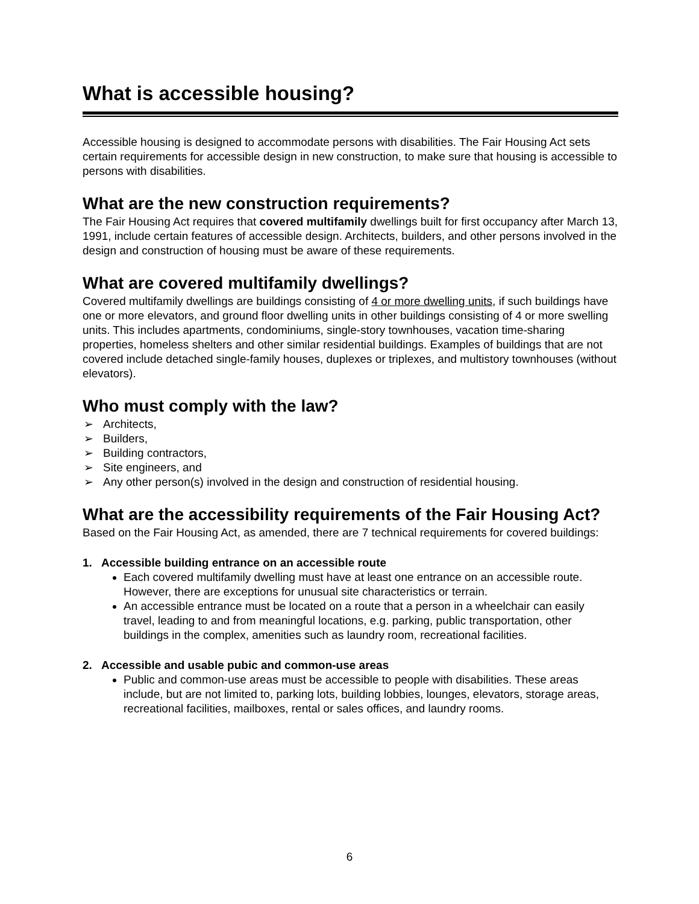What is accessible housing?
Accessible housing is designed to accommodate persons with disabilities. The Fair Housing Act sets certain requirements for accessible design in new construction, to make sure that housing is accessible to persons with disabilities.
What are the new construction requirements?
The Fair Housing Act requires that covered multifamily dwellings built for first occupancy after March 13, 1991, include certain features of accessible design. Architects, builders, and other persons involved in the design and construction of housing must be aware of these requirements.
What are covered multifamily dwellings?
Covered multifamily dwellings are buildings consisting of 4 or more dwelling units, if such buildings have one or more elevators, and ground floor dwelling units in other buildings consisting of 4 or more swelling units. This includes apartments, condominiums, single-story townhouses, vacation time-sharing properties, homeless shelters and other similar residential buildings. Examples of buildings that are not covered include detached single-family houses, duplexes or triplexes, and multistory townhouses (without elevators).
Who must comply with the law?
➢ Architects,
➢ Builders,
➢ Building contractors,
➢ Site engineers, and
➢ Any other person(s) involved in the design and construction of residential housing.
What are the accessibility requirements of the Fair Housing Act?
Based on the Fair Housing Act, as amended, there are 7 technical requirements for covered buildings:
1. Accessible building entrance on an accessible route
Each covered multifamily dwelling must have at least one entrance on an accessible route. However, there are exceptions for unusual site characteristics or terrain.
An accessible entrance must be located on a route that a person in a wheelchair can easily travel, leading to and from meaningful locations, e.g. parking, public transportation, other buildings in the complex, amenities such as laundry room, recreational facilities.
2. Accessible and usable pubic and common-use areas
Public and common-use areas must be accessible to people with disabilities. These areas include, but are not limited to, parking lots, building lobbies, lounges, elevators, storage areas, recreational facilities, mailboxes, rental or sales offices, and laundry rooms.
6